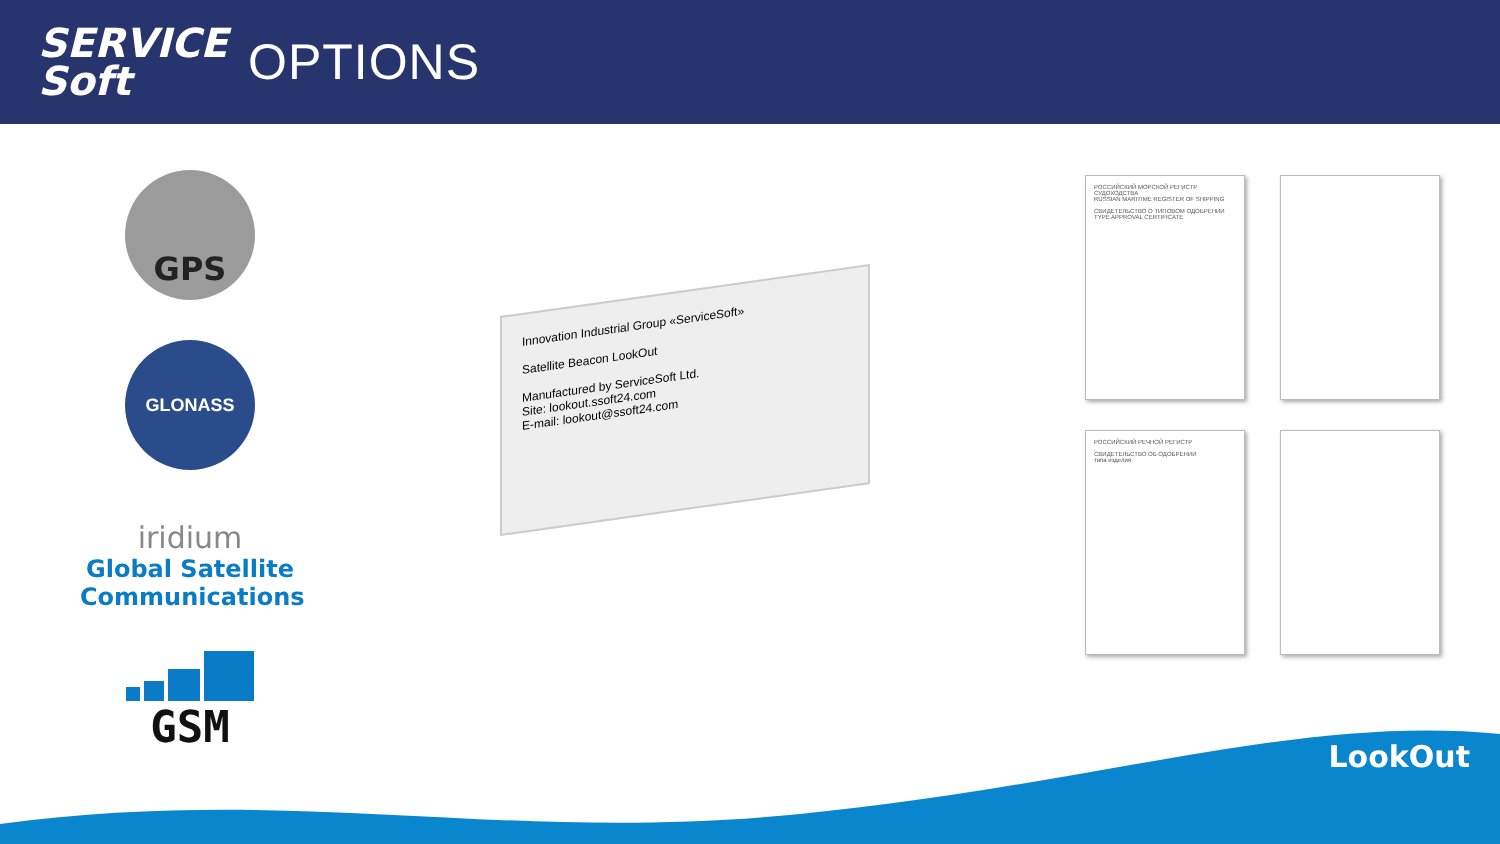SERVICE Soft
OPTIONS
GPS
GLONASS
iridium
Global Satellite Communications
GSM
Innovation Industrial Group «ServiceSoft»
Satellite Beacon LookOut
Manufactured by ServiceSoft Ltd.
Site: lookout.ssoft24.com
E-mail: lookout@ssoft24.com
РОССИЙСКИЙ МОРСКОЙ РЕГИСТР СУДОХОДСТВА
RUSSIAN MARITIME REGISTER OF SHIPPING
СВИДЕТЕЛЬСТВО О ТИПОВОМ ОДОБРЕНИИ
TYPE APPROVAL CERTIFICATE
РОССИЙСКИЙ РЕЧНОЙ РЕГИСТР
СВИДЕТЕЛЬСТВО ОБ ОДОБРЕНИИ
типа изделия
LookOut